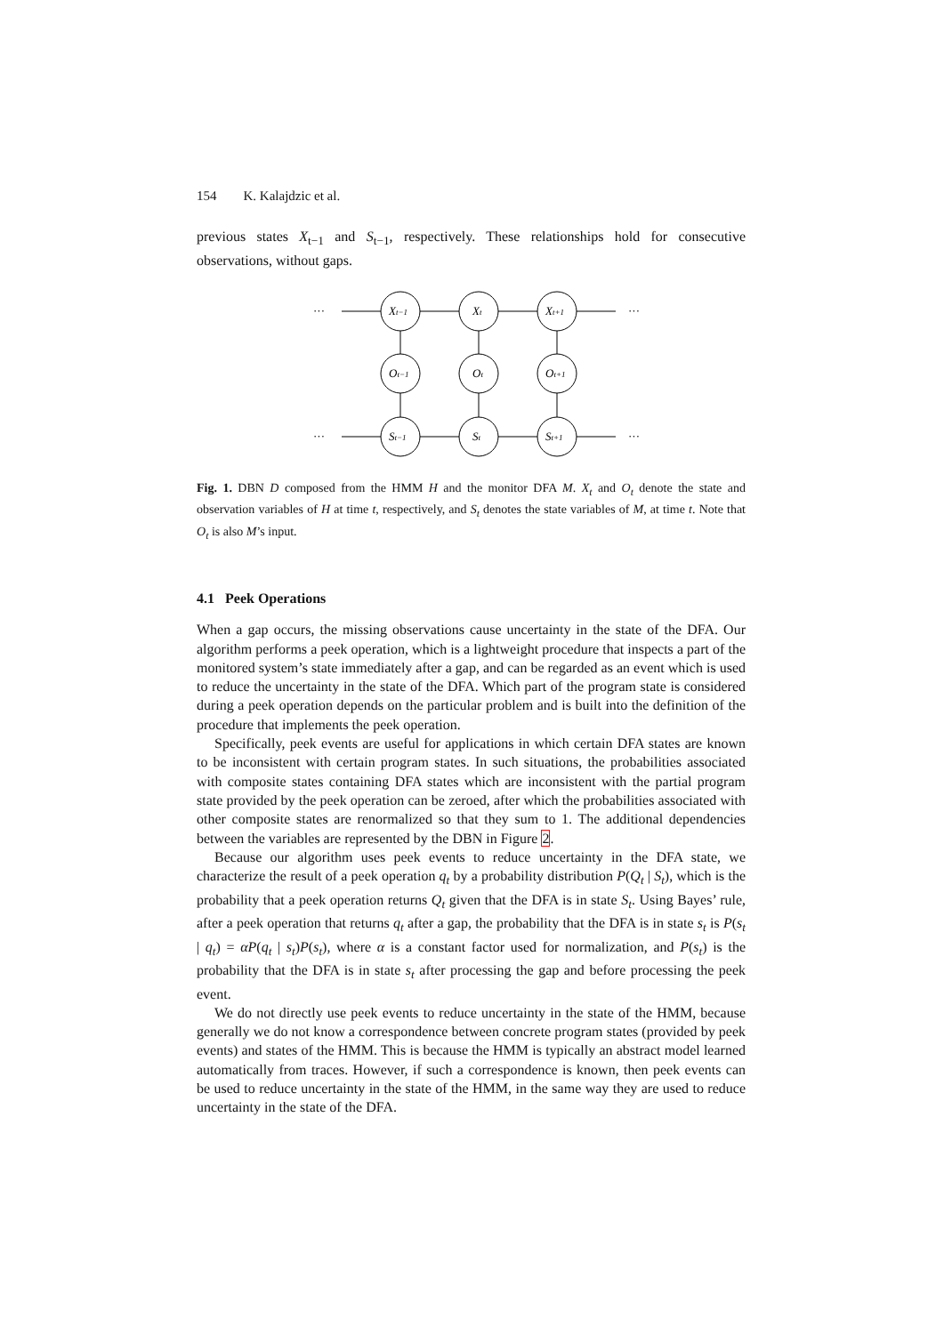154 K. Kalajdzic et al.
previous states X<sub>t−1</sub> and S<sub>t−1</sub>, respectively. These relationships hold for consecutive observations, without gaps.
···
···
···
···
Xt−1
Xt
Xt+1
Ot−1
Ot
Ot+1
St−1
St
St+1
Fig. 1. DBN D composed from the HMM H and the monitor DFA M. X<sub>t</sub> and O<sub>t</sub> denote the state and observation variables of H at time t, respectively, and S<sub>t</sub> denotes the state variables of M, at time t. Note that O<sub>t</sub> is also M’s input.
4.1 Peek Operations
When a gap occurs, the missing observations cause uncertainty in the state of the DFA. Our algorithm performs a peek operation, which is a lightweight procedure that inspects a part of the monitored system’s state immediately after a gap, and can be regarded as an event which is used to reduce the uncertainty in the state of the DFA. Which part of the program state is considered during a peek operation depends on the particular problem and is built into the definition of the procedure that implements the peek operation.
Specifically, peek events are useful for applications in which certain DFA states are known to be inconsistent with certain program states. In such situations, the probabilities associated with composite states containing DFA states which are inconsistent with the partial program state provided by the peek operation can be zeroed, after which the probabilities associated with other composite states are renormalized so that they sum to 1. The additional dependencies between the variables are represented by the DBN in Figure 2.
Because our algorithm uses peek events to reduce uncertainty in the DFA state, we characterize the result of a peek operation q<sub>t</sub> by a probability distribution P(Q<sub>t</sub> | S<sub>t</sub>), which is the probability that a peek operation returns Q<sub>t</sub> given that the DFA is in state S<sub>t</sub>. Using Bayes’ rule, after a peek operation that returns q<sub>t</sub> after a gap, the probability that the DFA is in state s<sub>t</sub> is P(s<sub>t</sub> | q<sub>t</sub>) = αP(q<sub>t</sub> | s<sub>t</sub>)P(s<sub>t</sub>), where α is a constant factor used for normalization, and P(s<sub>t</sub>) is the probability that the DFA is in state s<sub>t</sub> after processing the gap and before processing the peek event.
We do not directly use peek events to reduce uncertainty in the state of the HMM, because generally we do not know a correspondence between concrete program states (provided by peek events) and states of the HMM. This is because the HMM is typically an abstract model learned automatically from traces. However, if such a correspondence is known, then peek events can be used to reduce uncertainty in the state of the HMM, in the same way they are used to reduce uncertainty in the state of the DFA.